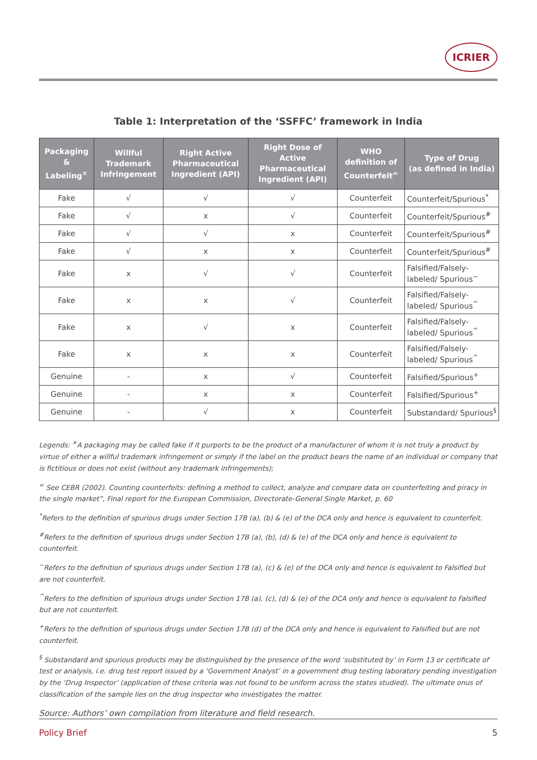ICRIER
Table 1: Interpretation of the ‘SSFFC’ framework in India
| Packaging & Labeling<sup>×</sup> | Willful Trademark Infringement | Right Active Pharmaceutical Ingredient (API) | Right Dose of Active Pharmaceutical Ingredient (API) | WHO definition of Counterfeit<sup>∞</sup> | Type of Drug (as defined in India) |
| --- | --- | --- | --- | --- | --- |
| Fake | √ | √ | √ | Counterfeit | Counterfeit/Spurious<sup>*</sup> |
| Fake | √ | x | √ | Counterfeit | Counterfeit/Spurious<sup>#</sup> |
| Fake | √ | √ | x | Counterfeit | Counterfeit/Spurious<sup>#</sup> |
| Fake | √ | x | x | Counterfeit | Counterfeit/Spurious<sup>#</sup> |
| Fake | x | √ | √ | Counterfeit | Falsified/Falsely- labeled/ Spurious<sup>~</sup> |
| Fake | x | x | √ | Counterfeit | Falsified/Falsely- labeled/ Spurious<sup>^</sup> |
| Fake | x | √ | x | Counterfeit | Falsified/Falsely- labeled/ Spurious<sup>^</sup> |
| Fake | x | x | x | Counterfeit | Falsified/Falsely- labeled/ Spurious<sup>^</sup> |
| Genuine | - | x | √ | Counterfeit | Falsified/Spurious<sup>+</sup> |
| Genuine | - | x | x | Counterfeit | Falsified/Spurious<sup>+</sup> |
| Genuine | - | √ | x | Counterfeit | Substandard/ Spurious<sup>§</sup> |
Legends: <sup>×</sup>A packaging may be called fake if it purports to be the product of a manufacturer of whom it is not truly a product by virtue of either a willful trademark infringement or simply if the label on the product bears the name of an individual or company that is fictitious or does not exist (without any trademark infringements);
<sup>∞</sup> See CEBR (2002). Counting counterfeits: defining a method to collect, analyze and compare data on counterfeiting and piracy in the single market”, Final report for the European Commission, Directorate-General Single Market, p. 60
<sup>*</sup> Refers to the definition of spurious drugs under Section 17B (a), (b) & (e) of the DCA only and hence is equivalent to counterfeit.
<sup>#</sup> Refers to the definition of spurious drugs under Section 17B (a), (b), (d) & (e) of the DCA only and hence is equivalent to counterfeit.
<sup>~</sup>Refers to the definition of spurious drugs under Section 17B (a), (c) & (e) of the DCA only and hence is equivalent to Falsified but are not counterfeit.
<sup>^</sup>Refers to the definition of spurious drugs under Section 17B (a), (c), (d) & (e) of the DCA only and hence is equivalent to Falsified but are not counterfeit.
<sup>+</sup>Refers to the definition of spurious drugs under Section 17B (d) of the DCA only and hence is equivalent to Falsified but are not counterfeit.
<sup>§</sup> Substandard and spurious products may be distinguished by the presence of the word ‘substituted by’ in Form 13 or certificate of test or analysis, i.e. drug test report issued by a ‘Government Analyst’ in a government drug testing laboratory pending investigation by the ‘Drug Inspector’ (application of these criteria was not found to be uniform across the states studied). The ultimate onus of classification of the sample lies on the drug inspector who investigates the matter.
Source: Authors’ own compilation from literature and field research.
Policy Brief 5